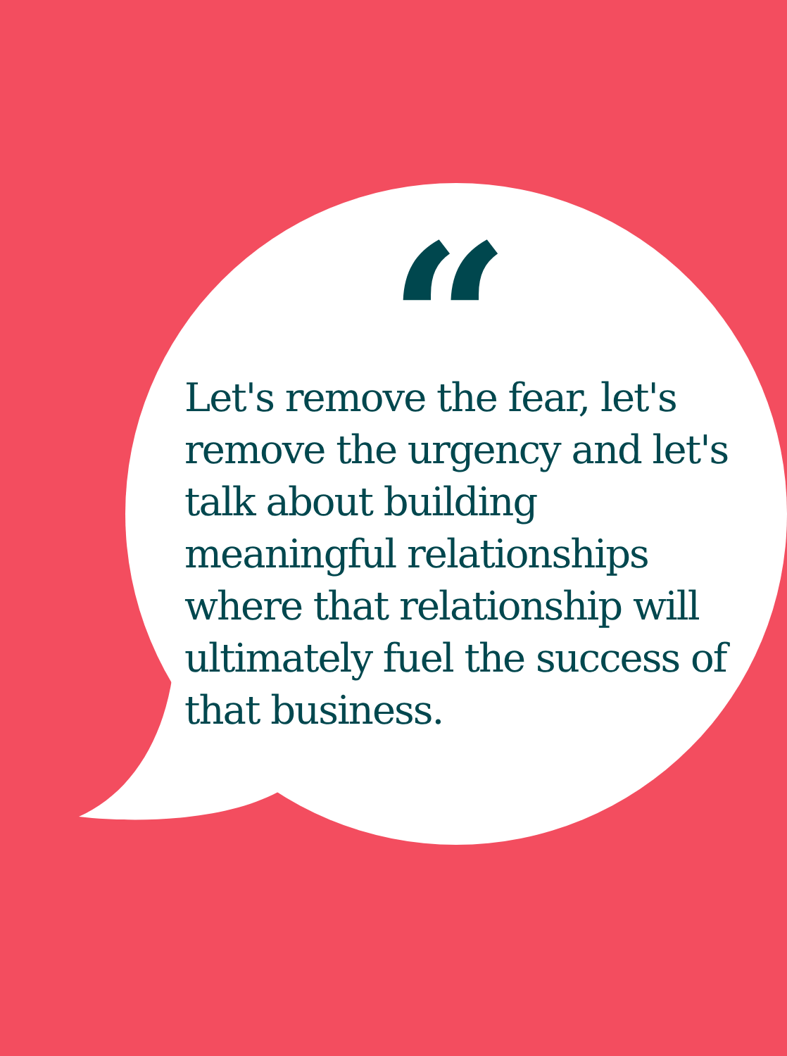“
Let's remove the fear, let's remove the urgency and let's talk about building meaningful relationships where that relationship will ultimately fuel the success of that business.